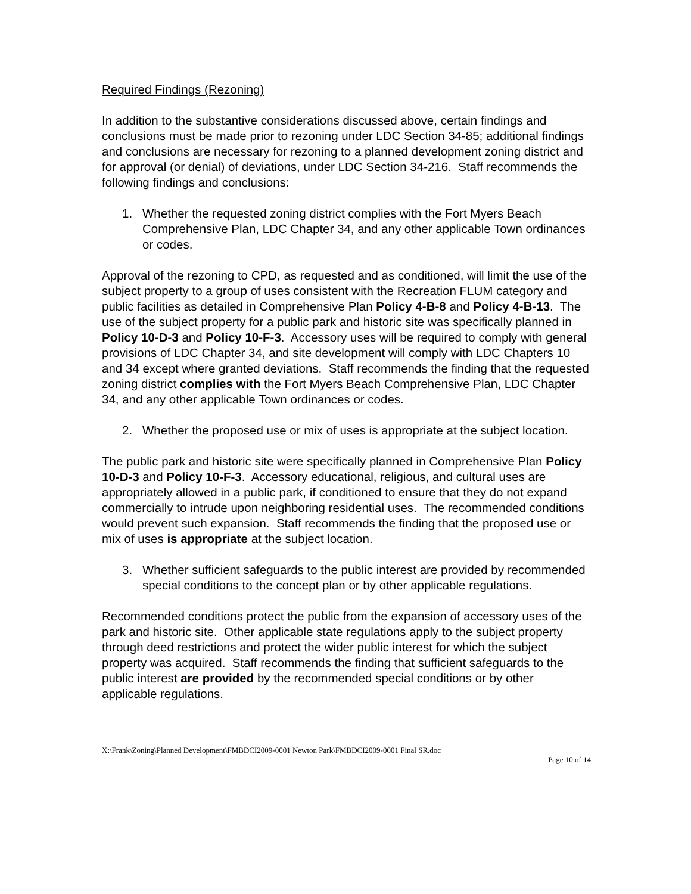Required Findings (Rezoning)
In addition to the substantive considerations discussed above, certain findings and conclusions must be made prior to rezoning under LDC Section 34-85; additional findings and conclusions are necessary for rezoning to a planned development zoning district and for approval (or denial) of deviations, under LDC Section 34-216. Staff recommends the following findings and conclusions:
1. Whether the requested zoning district complies with the Fort Myers Beach Comprehensive Plan, LDC Chapter 34, and any other applicable Town ordinances or codes.
Approval of the rezoning to CPD, as requested and as conditioned, will limit the use of the subject property to a group of uses consistent with the Recreation FLUM category and public facilities as detailed in Comprehensive Plan Policy 4-B-8 and Policy 4-B-13. The use of the subject property for a public park and historic site was specifically planned in Policy 10-D-3 and Policy 10-F-3. Accessory uses will be required to comply with general provisions of LDC Chapter 34, and site development will comply with LDC Chapters 10 and 34 except where granted deviations. Staff recommends the finding that the requested zoning district complies with the Fort Myers Beach Comprehensive Plan, LDC Chapter 34, and any other applicable Town ordinances or codes.
2. Whether the proposed use or mix of uses is appropriate at the subject location.
The public park and historic site were specifically planned in Comprehensive Plan Policy 10-D-3 and Policy 10-F-3. Accessory educational, religious, and cultural uses are appropriately allowed in a public park, if conditioned to ensure that they do not expand commercially to intrude upon neighboring residential uses. The recommended conditions would prevent such expansion. Staff recommends the finding that the proposed use or mix of uses is appropriate at the subject location.
3. Whether sufficient safeguards to the public interest are provided by recommended special conditions to the concept plan or by other applicable regulations.
Recommended conditions protect the public from the expansion of accessory uses of the park and historic site. Other applicable state regulations apply to the subject property through deed restrictions and protect the wider public interest for which the subject property was acquired. Staff recommends the finding that sufficient safeguards to the public interest are provided by the recommended special conditions or by other applicable regulations.
X:\Frank\Zoning\Planned Development\FMBDCI2009-0001 Newton Park\FMBDCI2009-0001 Final SR.doc
Page 10 of 14